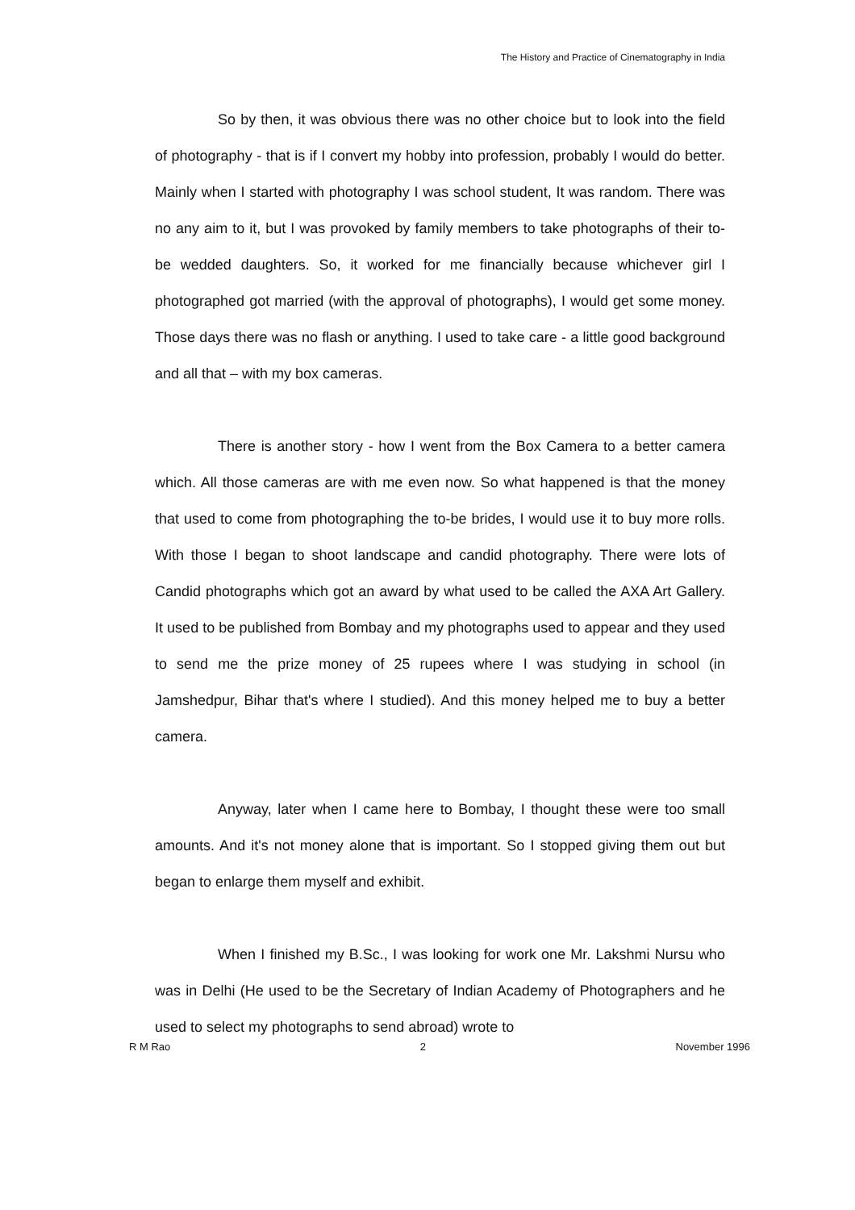The History and Practice of Cinematography in India
So by then, it was obvious there was no other choice but to look into the field of photography - that is if I convert my hobby into profession, probably I would do better. Mainly when I started with photography I was school student, It was random. There was no any aim to it, but I was provoked by family members to take photographs of their to-be wedded daughters. So, it worked for me financially because whichever girl I photographed got married (with the approval of photographs), I would get some money. Those days there was no flash or anything. I used to take care - a little good background and all that – with my box cameras.
There is another story - how I went from the Box Camera to a better camera which. All those cameras are with me even now. So what happened is that the money that used to come from photographing the to-be brides, I would use it to buy more rolls. With those I began to shoot landscape and candid photography. There were lots of Candid photographs which got an award by what used to be called the AXA Art Gallery. It used to be published from Bombay and my photographs used to appear and they used to send me the prize money of 25 rupees where I was studying in school (in Jamshedpur, Bihar that's where I studied). And this money helped me to buy a better camera.
Anyway, later when I came here to Bombay, I thought these were too small amounts. And it's not money alone that is important. So I stopped giving them out but began to enlarge them myself and exhibit.
When I finished my B.Sc., I was looking for work one Mr. Lakshmi Nursu who was in Delhi (He used to be the Secretary of Indian Academy of Photographers and he used to select my photographs to send abroad) wrote to
R M Rao 2 November 1996